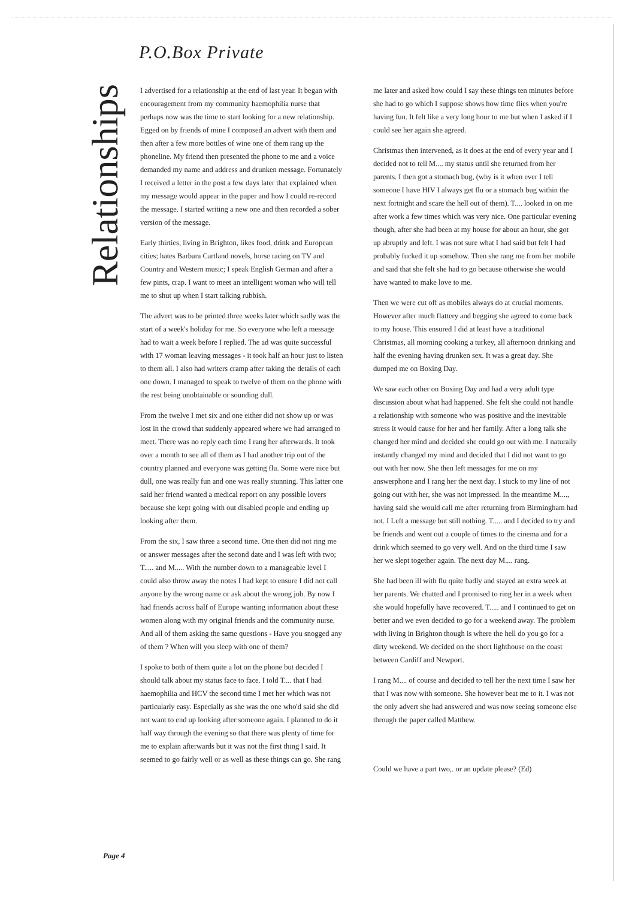Relationships
P.O.Box Private
I advertised for a relationship at the end of last year. It began with encouragement from my community haemophilia nurse that perhaps now was the time to start looking for a new relationship. Egged on by friends of mine I composed an advert with them and then after a few more bottles of wine one of them rang up the phoneline. My friend then presented the phone to me and a voice demanded my name and address and drunken message. Fortunately I received a letter in the post a few days later that explained when my message would appear in the paper and how I could re-record the message. I started writing a new one and then recorded a sober version of the message.
Early thirties, living in Brighton, likes food, drink and European cities; hates Barbara Cartland novels, horse racing on TV and Country and Western music; I speak English German and after a few pints, crap. I want to meet an intelligent woman who will tell me to shut up when I start talking rubbish.
The advert was to be printed three weeks later which sadly was the start of a week's holiday for me. So everyone who left a message had to wait a week before I replied. The ad was quite successful with 17 woman leaving messages - it took half an hour just to listen to them all. I also had writers cramp after taking the details of each one down. I managed to speak to twelve of them on the phone with the rest being unobtainable or sounding dull.
From the twelve I met six and one either did not show up or was lost in the crowd that suddenly appeared where we had arranged to meet. There was no reply each time I rang her afterwards. It took over a month to see all of them as I had another trip out of the country planned and everyone was getting flu. Some were nice but dull, one was really fun and one was really stunning. This latter one said her friend wanted a medical report on any possible lovers because she kept going with out disabled people and ending up looking after them.
From the six, I saw three a second time. One then did not ring me or answer messages after the second date and I was left with two; T..... and M..... With the number down to a manageable level I could also throw away the notes I had kept to ensure I did not call anyone by the wrong name or ask about the wrong job. By now I had friends across half of Europe wanting information about these women along with my original friends and the community nurse. And all of them asking the same questions - Have you snogged any of them ? When will you sleep with one of them?
I spoke to both of them quite a lot on the phone but decided I should talk about my status face to face. I told T.... that I had haemophilia and HCV the second time I met her which was not particularly easy. Especially as she was the one who'd said she did not want to end up looking after someone again. I planned to do it half way through the evening so that there was plenty of time for me to explain afterwards but it was not the first thing I said. It seemed to go fairly well or as well as these things can go. She rang me later and asked how could I say these things ten minutes before she had to go which I suppose shows how time flies when you're having fun. It felt like a very long hour to me but when I asked if I could see her again she agreed.
Christmas then intervened, as it does at the end of every year and I decided not to tell M.... my status until she returned from her parents. I then got a stomach bug, (why is it when ever I tell someone I have HIV I always get flu or a stomach bug within the next fortnight and scare the hell out of them). T.... looked in on me after work a few times which was very nice. One particular evening though, after she had been at my house for about an hour, she got up abruptly and left. I was not sure what I had said but felt I had probably fucked it up somehow. Then she rang me from her mobile and said that she felt she had to go because otherwise she would have wanted to make love to me.
Then we were cut off as mobiles always do at crucial moments. However after much flattery and begging she agreed to come back to my house. This ensured I did at least have a traditional Christmas, all morning cooking a turkey, all afternoon drinking and half the evening having drunken sex. It was a great day. She dumped me on Boxing Day.
We saw each other on Boxing Day and had a very adult type discussion about what had happened. She felt she could not handle a relationship with someone who was positive and the inevitable stress it would cause for her and her family. After a long talk she changed her mind and decided she could go out with me. I naturally instantly changed my mind and decided that I did not want to go out with her now. She then left messages for me on my answerphone and I rang her the next day. I stuck to my line of not going out with her, she was not impressed. In the meantime M...., having said she would call me after returning from Birmingham had not. I Left a message but still nothing. T..... and I decided to try and be friends and went out a couple of times to the cinema and for a drink which seemed to go very well. And on the third time I saw her we slept together again. The next day M.... rang.
She had been ill with flu quite badly and stayed an extra week at her parents. We chatted and I promised to ring her in a week when she would hopefully have recovered. T..... and I continued to get on better and we even decided to go for a weekend away. The problem with living in Brighton though is where the hell do you go for a dirty weekend. We decided on the short lighthouse on the coast between Cardiff and Newport.
I rang M.... of course and decided to tell her the next time I saw her that I was now with someone. She however beat me to it. I was not the only advert she had answered and was now seeing someone else through the paper called Matthew.
Could we have a part two,. or an update please? (Ed)
Page 4